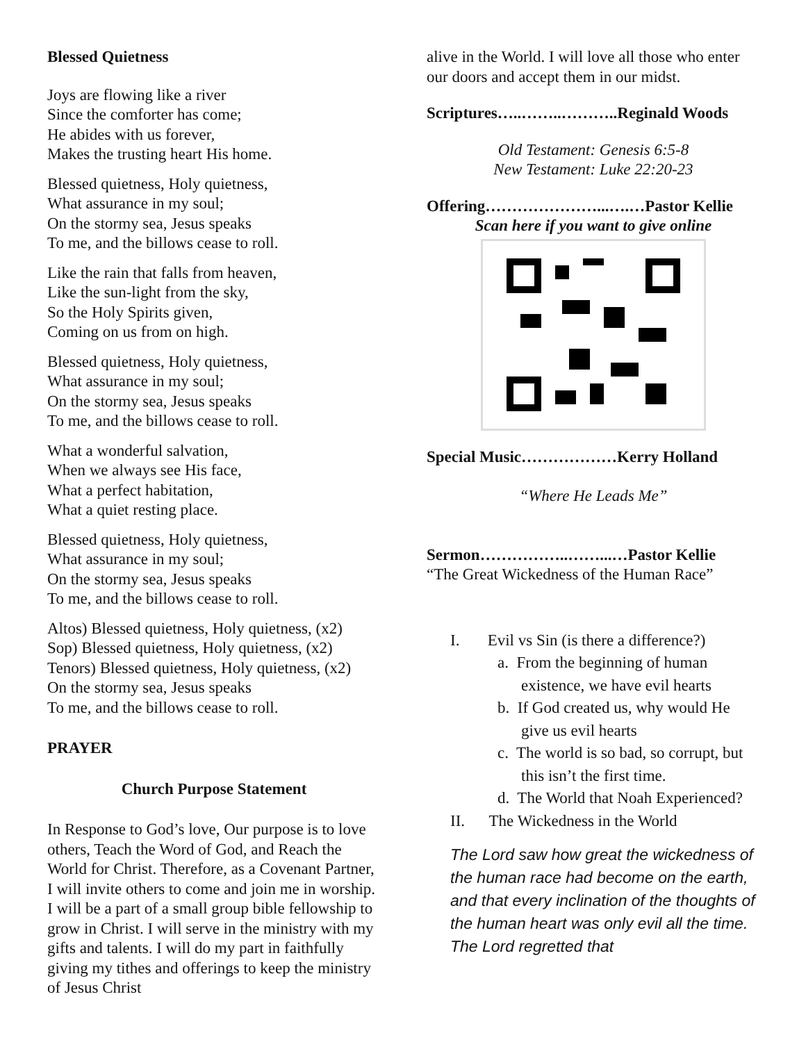Blessed Quietness
Joys are flowing like a river
Since the comforter has come;
He abides with us forever,
Makes the trusting heart His home.
Blessed quietness, Holy quietness,
What assurance in my soul;
On the stormy sea, Jesus speaks
To me, and the billows cease to roll.
Like the rain that falls from heaven,
Like the sun-light from the sky,
So the Holy Spirits given,
Coming on us from on high.
Blessed quietness, Holy quietness,
What assurance in my soul;
On the stormy sea, Jesus speaks
To me, and the billows cease to roll.
What a wonderful salvation,
When we always see His face,
What a perfect habitation,
What a quiet resting place.
Blessed quietness, Holy quietness,
What assurance in my soul;
On the stormy sea, Jesus speaks
To me, and the billows cease to roll.
Altos) Blessed quietness, Holy quietness, (x2)
Sop) Blessed quietness, Holy quietness, (x2)
Tenors) Blessed quietness, Holy quietness, (x2)
On the stormy sea, Jesus speaks
To me, and the billows cease to roll.
PRAYER
Church Purpose Statement
In Response to God’s love, Our purpose is to love others, Teach the Word of God, and Reach the World for Christ. Therefore, as a Covenant Partner, I will invite others to come and join me in worship. I will be a part of a small group bible fellowship to grow in Christ. I will serve in the ministry with my gifts and talents. I will do my part in faithfully giving my tithes and offerings to keep the ministry of Jesus Christ
alive in the World. I will love all those who enter our doors and accept them in our midst.
Scriptures…..……..………..Reginald Woods
Old Testament: Genesis 6:5-8
New Testament: Luke 22:20-23
Offering…………………...….…Pastor Kellie
Scan here if you want to give online
Special Music………………Kerry Holland
“Where He Leads Me”
Sermon……………..……...…Pastor Kellie
“The Great Wickedness of the Human Race”
I. Evil vs Sin (is there a difference?)
a. From the beginning of human existence, we have evil hearts
b. If God created us, why would He give us evil hearts
c. The world is so bad, so corrupt, but this isn’t the first time.
d. The World that Noah Experienced?
II. The Wickedness in the World
The Lord saw how great the wickedness of the human race had become on the earth, and that every inclination of the thoughts of the human heart was only evil all the time. The Lord regretted that